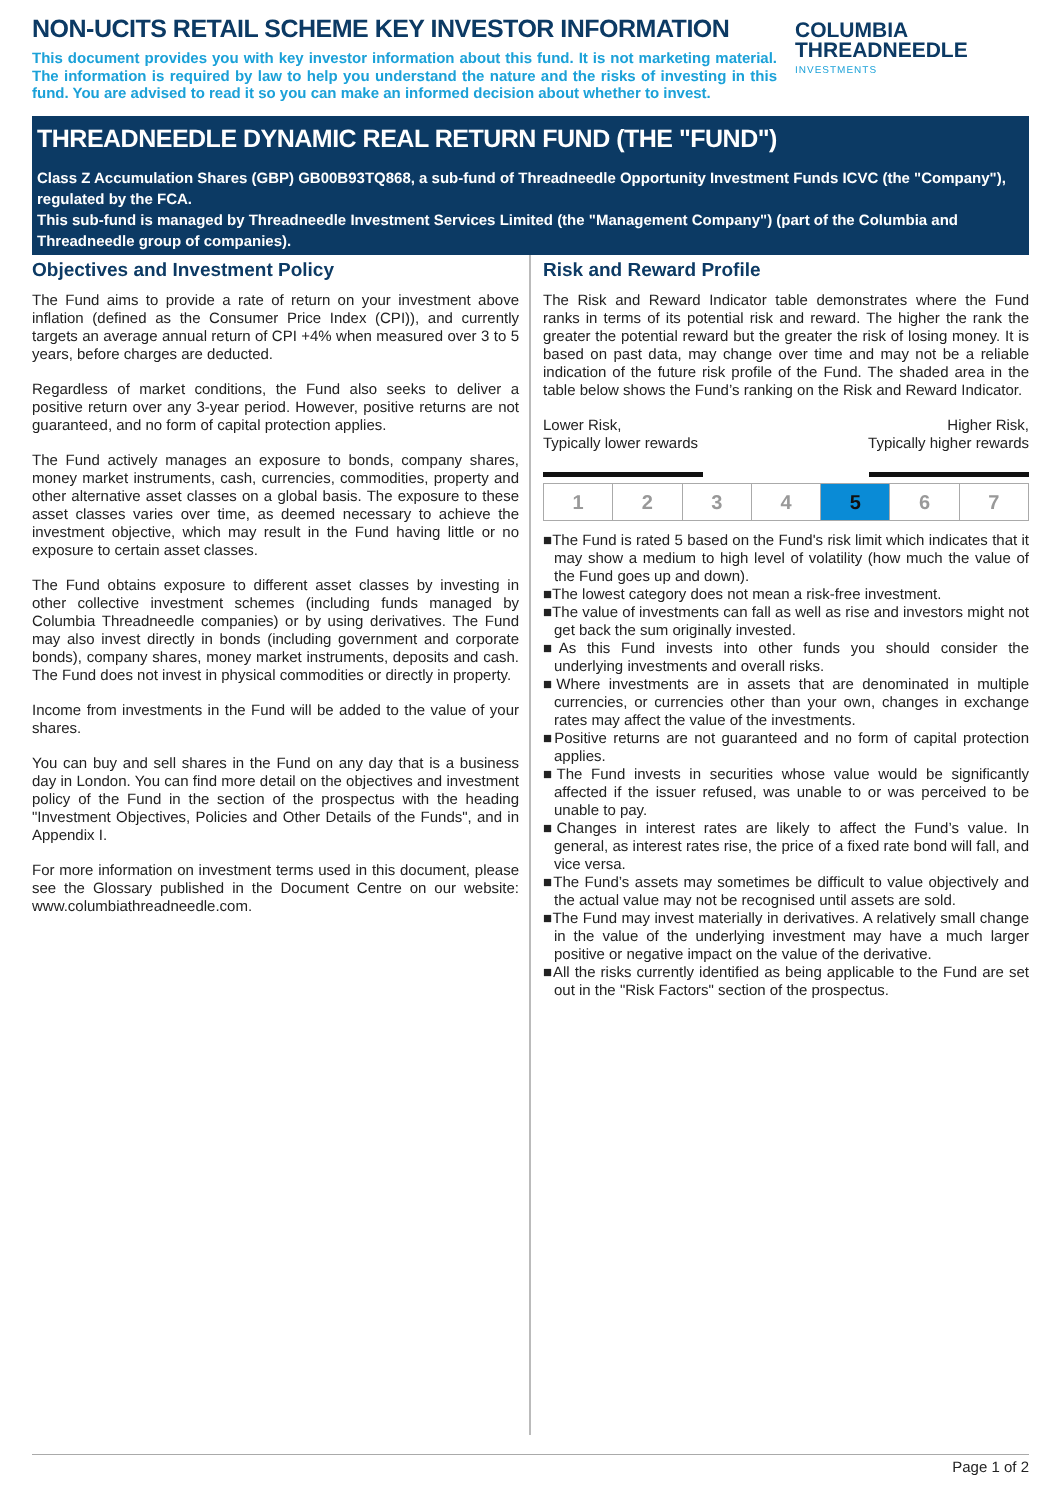NON-UCITS RETAIL SCHEME KEY INVESTOR INFORMATION
This document provides you with key investor information about this fund. It is not marketing material. The information is required by law to help you understand the nature and the risks of investing in this fund. You are advised to read it so you can make an informed decision about whether to invest.
COLUMBIA
THREADNEEDLE
INVESTMENTS
THREADNEEDLE DYNAMIC REAL RETURN FUND (THE "FUND")
Class Z Accumulation Shares (GBP) GB00B93TQ868, a sub-fund of Threadneedle Opportunity Investment Funds ICVC (the "Company"), regulated by the FCA.
This sub-fund is managed by Threadneedle Investment Services Limited (the "Management Company") (part of the Columbia and Threadneedle group of companies).
Objectives and Investment Policy
The Fund aims to provide a rate of return on your investment above inflation (defined as the Consumer Price Index (CPI)), and currently targets an average annual return of CPI +4% when measured over 3 to 5 years, before charges are deducted.
Regardless of market conditions, the Fund also seeks to deliver a positive return over any 3-year period. However, positive returns are not guaranteed, and no form of capital protection applies.
The Fund actively manages an exposure to bonds, company shares, money market instruments, cash, currencies, commodities, property and other alternative asset classes on a global basis. The exposure to these asset classes varies over time, as deemed necessary to achieve the investment objective, which may result in the Fund having little or no exposure to certain asset classes.
The Fund obtains exposure to different asset classes by investing in other collective investment schemes (including funds managed by Columbia Threadneedle companies) or by using derivatives. The Fund may also invest directly in bonds (including government and corporate bonds), company shares, money market instruments, deposits and cash. The Fund does not invest in physical commodities or directly in property.
Income from investments in the Fund will be added to the value of your shares.
You can buy and sell shares in the Fund on any day that is a business day in London. You can find more detail on the objectives and investment policy of the Fund in the section of the prospectus with the heading "Investment Objectives, Policies and Other Details of the Funds", and in Appendix I.
For more information on investment terms used in this document, please see the Glossary published in the Document Centre on our website: www.columbiathreadneedle.com.
Risk and Reward Profile
The Risk and Reward Indicator table demonstrates where the Fund ranks in terms of its potential risk and reward. The higher the rank the greater the potential reward but the greater the risk of losing money. It is based on past data, may change over time and may not be a reliable indication of the future risk profile of the Fund. The shaded area in the table below shows the Fund’s ranking on the Risk and Reward Indicator.
Lower Risk,
Typically lower rewards
Higher Risk,
Typically higher rewards
| 1 | 2 | 3 | 4 | 5 | 6 | 7 |
■The Fund is rated 5 based on the Fund's risk limit which indicates that it may show a medium to high level of volatility (how much the value of the Fund goes up and down).
■The lowest category does not mean a risk-free investment.
■The value of investments can fall as well as rise and investors might not get back the sum originally invested.
■As this Fund invests into other funds you should consider the underlying investments and overall risks.
■Where investments are in assets that are denominated in multiple currencies, or currencies other than your own, changes in exchange rates may affect the value of the investments.
■Positive returns are not guaranteed and no form of capital protection applies.
■The Fund invests in securities whose value would be significantly affected if the issuer refused, was unable to or was perceived to be unable to pay.
■Changes in interest rates are likely to affect the Fund’s value. In general, as interest rates rise, the price of a fixed rate bond will fall, and vice versa.
■The Fund’s assets may sometimes be difficult to value objectively and the actual value may not be recognised until assets are sold.
■The Fund may invest materially in derivatives. A relatively small change in the value of the underlying investment may have a much larger positive or negative impact on the value of the derivative.
■All the risks currently identified as being applicable to the Fund are set out in the "Risk Factors" section of the prospectus.
Page 1 of 2